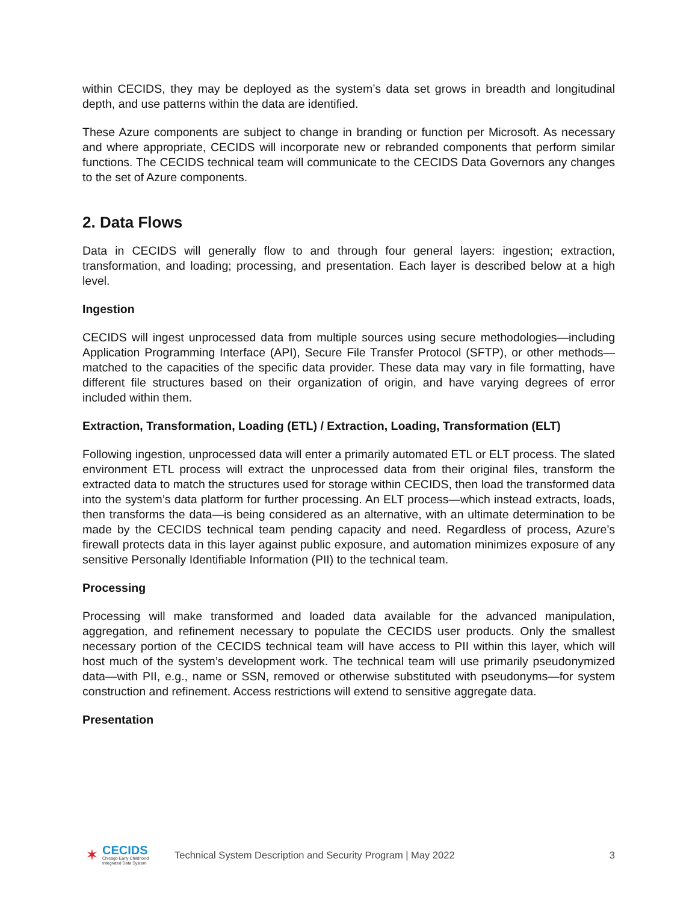within CECIDS, they may be deployed as the system’s data set grows in breadth and longitudinal depth, and use patterns within the data are identified.
These Azure components are subject to change in branding or function per Microsoft. As necessary and where appropriate, CECIDS will incorporate new or rebranded components that perform similar functions. The CECIDS technical team will communicate to the CECIDS Data Governors any changes to the set of Azure components.
2. Data Flows
Data in CECIDS will generally flow to and through four general layers: ingestion; extraction, transformation, and loading; processing, and presentation. Each layer is described below at a high level.
Ingestion
CECIDS will ingest unprocessed data from multiple sources using secure methodologies—including Application Programming Interface (API), Secure File Transfer Protocol (SFTP), or other methods—matched to the capacities of the specific data provider. These data may vary in file formatting, have different file structures based on their organization of origin, and have varying degrees of error included within them.
Extraction, Transformation, Loading (ETL) / Extraction, Loading, Transformation (ELT)
Following ingestion, unprocessed data will enter a primarily automated ETL or ELT process. The slated environment ETL process will extract the unprocessed data from their original files, transform the extracted data to match the structures used for storage within CECIDS, then load the transformed data into the system’s data platform for further processing. An ELT process—which instead extracts, loads, then transforms the data—is being considered as an alternative, with an ultimate determination to be made by the CECIDS technical team pending capacity and need. Regardless of process, Azure’s firewall protects data in this layer against public exposure, and automation minimizes exposure of any sensitive Personally Identifiable Information (PII) to the technical team.
Processing
Processing will make transformed and loaded data available for the advanced manipulation, aggregation, and refinement necessary to populate the CECIDS user products. Only the smallest necessary portion of the CECIDS technical team will have access to PII within this layer, which will host much of the system’s development work. The technical team will use primarily pseudonymized data—with PII, e.g., name or SSN, removed or otherwise substituted with pseudonyms—for system construction and refinement. Access restrictions will extend to sensitive aggregate data.
Presentation
✶
CECIDS
Chicago Early Childhood
Integrated Data System
Technical System Description and Security Program | May 2022
3